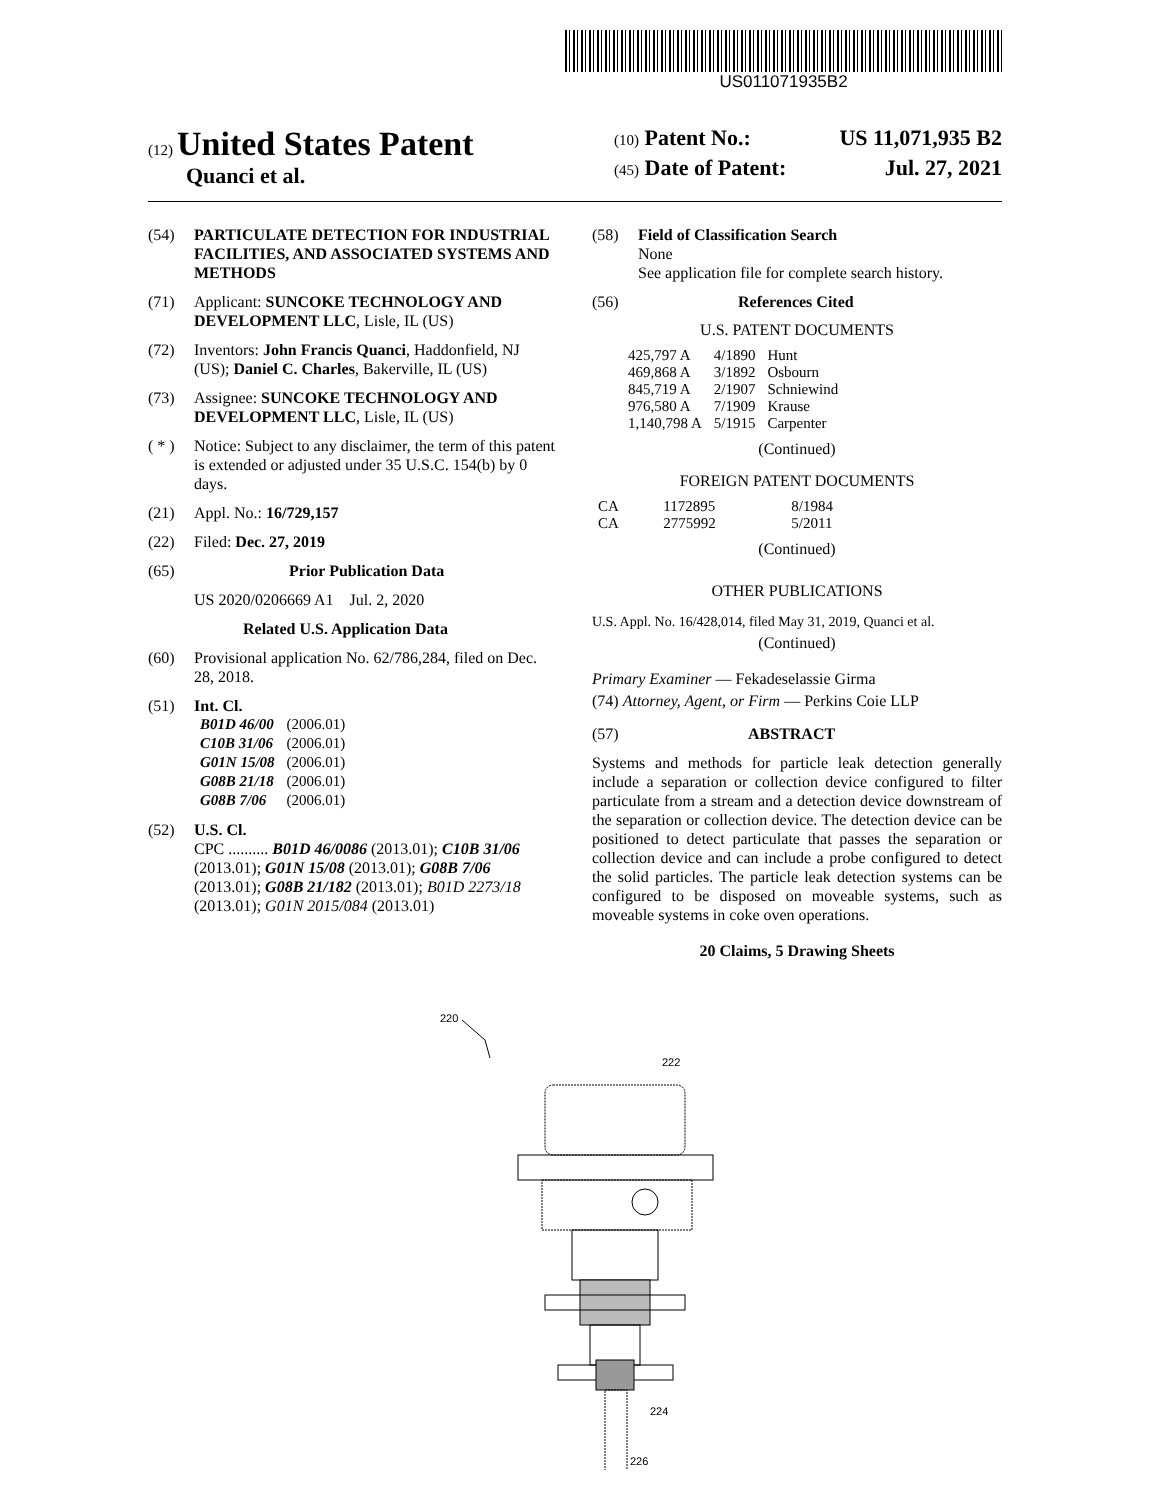US011071935B2
(12) United States Patent
Quanci et al.
(10) Patent No.: US 11,071,935 B2
(45) Date of Patent: Jul. 27, 2021
(54) PARTICULATE DETECTION FOR INDUSTRIAL FACILITIES, AND ASSOCIATED SYSTEMS AND METHODS
(71) Applicant: SUNCOKE TECHNOLOGY AND DEVELOPMENT LLC, Lisle, IL (US)
(72) Inventors: John Francis Quanci, Haddonfield, NJ (US); Daniel C. Charles, Bakerville, IL (US)
(73) Assignee: SUNCOKE TECHNOLOGY AND DEVELOPMENT LLC, Lisle, IL (US)
( * ) Notice: Subject to any disclaimer, the term of this patent is extended or adjusted under 35 U.S.C. 154(b) by 0 days.
(21) Appl. No.: 16/729,157
(22) Filed: Dec. 27, 2019
(65) Prior Publication Data
US 2020/0206669 A1 Jul. 2, 2020
Related U.S. Application Data
(60) Provisional application No. 62/786,284, filed on Dec. 28, 2018.
(51) Int. Cl.
| B01D 46/00 | (2006.01) |
| C10B 31/06 | (2006.01) |
| G01N 15/08 | (2006.01) |
| G08B 21/18 | (2006.01) |
| G08B 7/06 | (2006.01) |
(52) U.S. Cl.
CPC .......... B01D 46/0086 (2013.01); C10B 31/06 (2013.01); G01N 15/08 (2013.01); G08B 7/06 (2013.01); G08B 21/182 (2013.01); B01D 2273/18 (2013.01); G01N 2015/084 (2013.01)
(58) Field of Classification Search
None
See application file for complete search history.
(56) References Cited
U.S. PATENT DOCUMENTS
| 425,797 A | 4/1890 | Hunt |
| 469,868 A | 3/1892 | Osbourn |
| 845,719 A | 2/1907 | Schniewind |
| 976,580 A | 7/1909 | Krause |
| 1,140,798 A | 5/1915 | Carpenter |
(Continued)
FOREIGN PATENT DOCUMENTS
| CA | 1172895 | 8/1984 |
| CA | 2775992 | 5/2011 |
(Continued)
OTHER PUBLICATIONS
U.S. Appl. No. 16/428,014, filed May 31, 2019, Quanci et al.
(Continued)
Primary Examiner — Fekadeselassie Girma
(74) Attorney, Agent, or Firm — Perkins Coie LLP
(57) ABSTRACT
Systems and methods for particle leak detection generally include a separation or collection device configured to filter particulate from a stream and a detection device downstream of the separation or collection device. The detection device can be positioned to detect particulate that passes the separation or collection device and can include a probe configured to detect the solid particles. The particle leak detection systems can be configured to be disposed on moveable systems, such as moveable systems in coke oven operations.
20 Claims, 5 Drawing Sheets
220
222
224
226